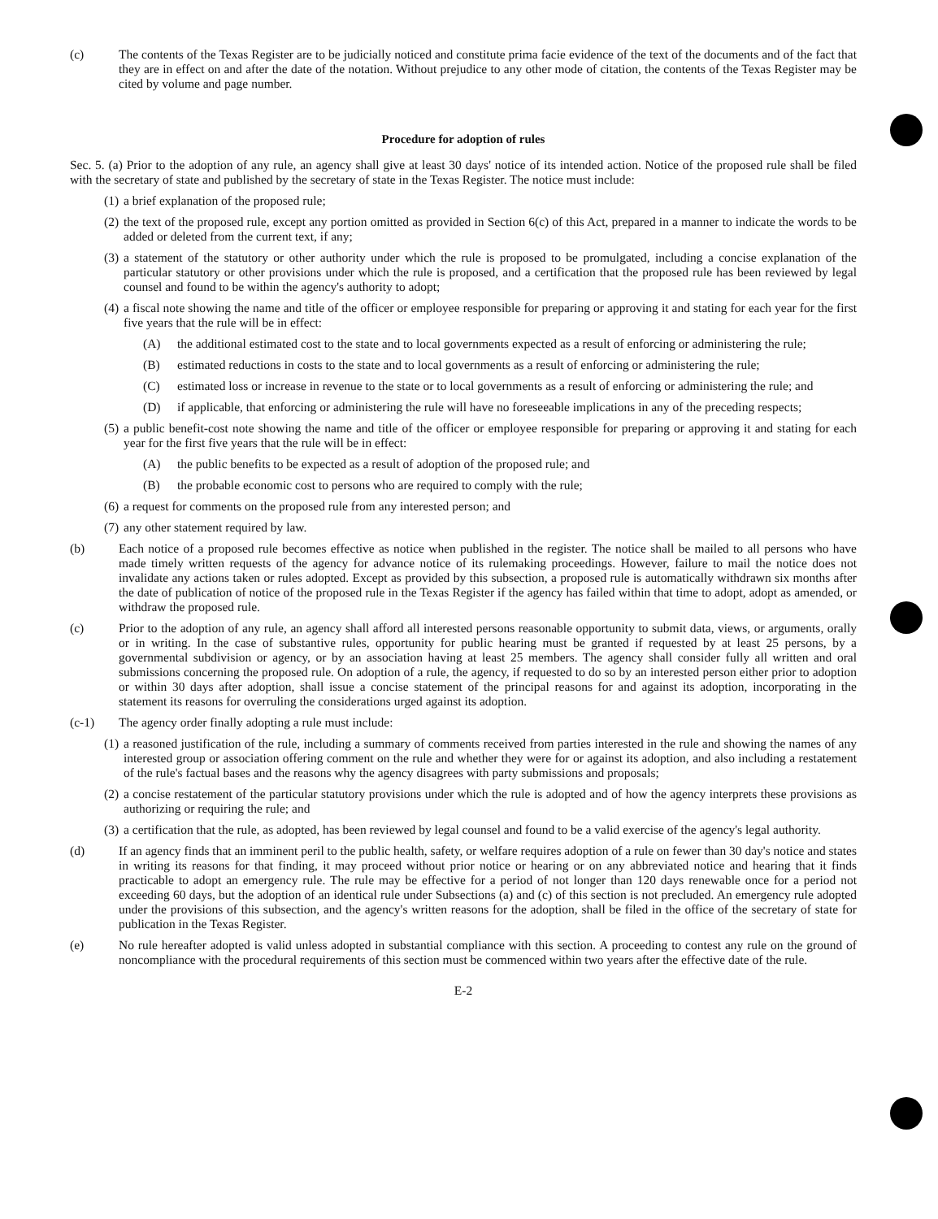(c) The contents of the Texas Register are to be judicially noticed and constitute prima facie evidence of the text of the documents and of the fact that they are in effect on and after the date of the notation. Without prejudice to any other mode of citation, the contents of the Texas Register may be cited by volume and page number.
Procedure for adoption of rules
Sec. 5. (a) Prior to the adoption of any rule, an agency shall give at least 30 days' notice of its intended action. Notice of the proposed rule shall be filed with the secretary of state and published by the secretary of state in the Texas Register. The notice must include:
(1) a brief explanation of the proposed rule;
(2) the text of the proposed rule, except any portion omitted as provided in Section 6(c) of this Act, prepared in a manner to indicate the words to be added or deleted from the current text, if any;
(3) a statement of the statutory or other authority under which the rule is proposed to be promulgated, including a concise explanation of the particular statutory or other provisions under which the rule is proposed, and a certification that the proposed rule has been reviewed by legal counsel and found to be within the agency's authority to adopt;
(4) a fiscal note showing the name and title of the officer or employee responsible for preparing or approving it and stating for each year for the first five years that the rule will be in effect:
(A) the additional estimated cost to the state and to local governments expected as a result of enforcing or administering the rule;
(B) estimated reductions in costs to the state and to local governments as a result of enforcing or administering the rule;
(C) estimated loss or increase in revenue to the state or to local governments as a result of enforcing or administering the rule; and
(D) if applicable, that enforcing or administering the rule will have no foreseeable implications in any of the preceding respects;
(5) a public benefit-cost note showing the name and title of the officer or employee responsible for preparing or approving it and stating for each year for the first five years that the rule will be in effect:
(A) the public benefits to be expected as a result of adoption of the proposed rule; and
(B) the probable economic cost to persons who are required to comply with the rule;
(6) a request for comments on the proposed rule from any interested person; and
(7) any other statement required by law.
(b) Each notice of a proposed rule becomes effective as notice when published in the register. The notice shall be mailed to all persons who have made timely written requests of the agency for advance notice of its rulemaking proceedings. However, failure to mail the notice does not invalidate any actions taken or rules adopted. Except as provided by this subsection, a proposed rule is automatically withdrawn six months after the date of publication of notice of the proposed rule in the Texas Register if the agency has failed within that time to adopt, adopt as amended, or withdraw the proposed rule.
(c) Prior to the adoption of any rule, an agency shall afford all interested persons reasonable opportunity to submit data, views, or arguments, orally or in writing. In the case of substantive rules, opportunity for public hearing must be granted if requested by at least 25 persons, by a governmental subdivision or agency, or by an association having at least 25 members. The agency shall consider fully all written and oral submissions concerning the proposed rule. On adoption of a rule, the agency, if requested to do so by an interested person either prior to adoption or within 30 days after adoption, shall issue a concise statement of the principal reasons for and against its adoption, incorporating in the statement its reasons for overruling the considerations urged against its adoption.
(c-1) The agency order finally adopting a rule must include:
(1) a reasoned justification of the rule, including a summary of comments received from parties interested in the rule and showing the names of any interested group or association offering comment on the rule and whether they were for or against its adoption, and also including a restatement of the rule's factual bases and the reasons why the agency disagrees with party submissions and proposals;
(2) a concise restatement of the particular statutory provisions under which the rule is adopted and of how the agency interprets these provisions as authorizing or requiring the rule; and
(3) a certification that the rule, as adopted, has been reviewed by legal counsel and found to be a valid exercise of the agency's legal authority.
(d) If an agency finds that an imminent peril to the public health, safety, or welfare requires adoption of a rule on fewer than 30 day's notice and states in writing its reasons for that finding, it may proceed without prior notice or hearing or on any abbreviated notice and hearing that it finds practicable to adopt an emergency rule. The rule may be effective for a period of not longer than 120 days renewable once for a period not exceeding 60 days, but the adoption of an identical rule under Subsections (a) and (c) of this section is not precluded. An emergency rule adopted under the provisions of this subsection, and the agency's written reasons for the adoption, shall be filed in the office of the secretary of state for publication in the Texas Register.
(e) No rule hereafter adopted is valid unless adopted in substantial compliance with this section. A proceeding to contest any rule on the ground of noncompliance with the procedural requirements of this section must be commenced within two years after the effective date of the rule.
E-2